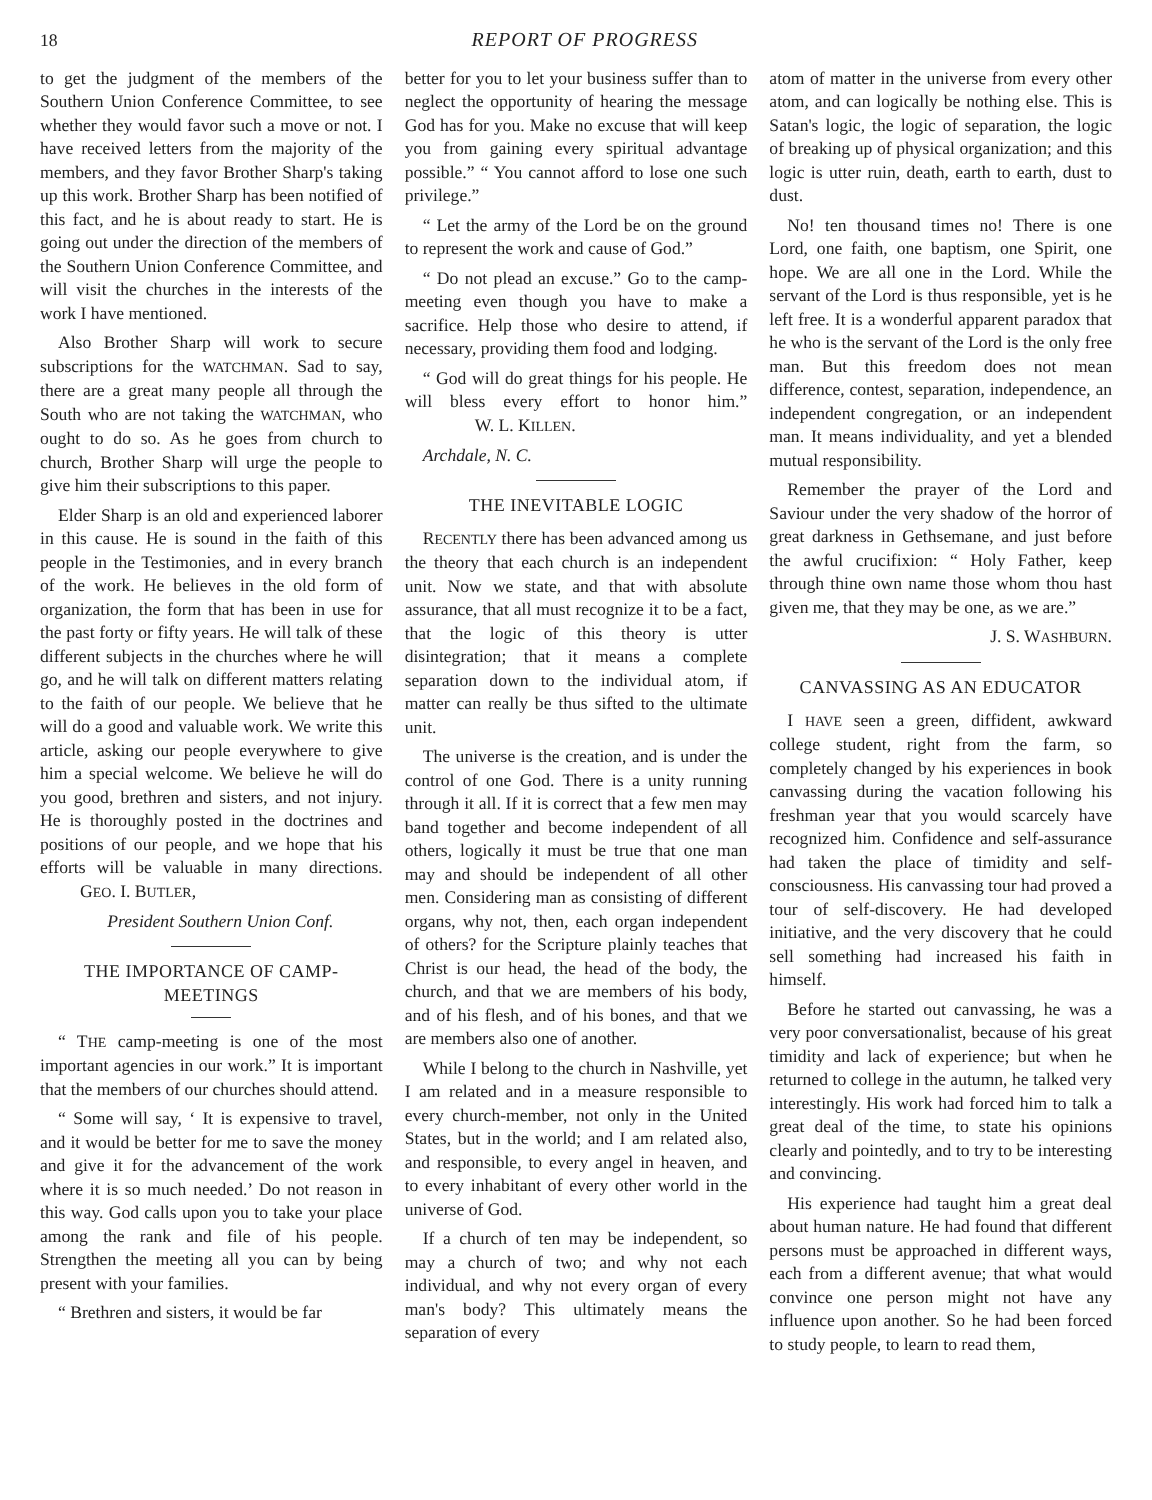18 REPORT OF PROGRESS
to get the judgment of the members of the Southern Union Conference Committee, to see whether they would favor such a move or not. I have received letters from the majority of the members, and they favor Brother Sharp's taking up this work. Brother Sharp has been notified of this fact, and he is about ready to start. He is going out under the direction of the members of the Southern Union Conference Committee, and will visit the churches in the interests of the work I have mentioned.
Also Brother Sharp will work to secure subscriptions for the WATCHMAN. Sad to say, there are a great many people all through the South who are not taking the WATCHMAN, who ought to do so. As he goes from church to church, Brother Sharp will urge the people to give him their subscriptions to this paper.
Elder Sharp is an old and experienced laborer in this cause. He is sound in the faith of this people in the Testimonies, and in every branch of the work. He believes in the old form of organization, the form that has been in use for the past forty or fifty years. He will talk of these different subjects in the churches where he will go, and he will talk on different matters relating to the faith of our people. We believe that he will do a good and valuable work. We write this article, asking our people everywhere to give him a special welcome. We believe he will do you good, brethren and sisters, and not injury. He is thoroughly posted in the doctrines and positions of our people, and we hope that his efforts will be valuable in many directions. GEO. I. BUTLER,
President Southern Union Conf.
THE IMPORTANCE OF CAMP-MEETINGS
“ THE camp-meeting is one of the most important agencies in our work.” It is important that the members of our churches should attend.
“ Some will say, ‘ It is expensive to travel, and it would be better for me to save the money and give it for the advancement of the work where it is so much needed.’ Do not reason in this way. God calls upon you to take your place among the rank and file of his people. Strengthen the meeting all you can by being present with your families.
“ Brethren and sisters, it would be far
better for you to let your business suffer than to neglect the opportunity of hearing the message God has for you. Make no excuse that will keep you from gaining every spiritual advantage possible.” “ You cannot afford to lose one such privilege.”
“ Let the army of the Lord be on the ground to represent the work and cause of God.”
“ Do not plead an excuse.” Go to the camp-meeting even though you have to make a sacrifice. Help those who desire to attend, if necessary, providing them food and lodging.
“ God will do great things for his people. He will bless every effort to honor him.” W. L. KILLEN.
Archdale, N. C.
THE INEVITABLE LOGIC
RECENTLY there has been advanced among us the theory that each church is an independent unit. Now we state, and that with absolute assurance, that all must recognize it to be a fact, that the logic of this theory is utter disintegration; that it means a complete separation down to the individual atom, if matter can really be thus sifted to the ultimate unit.
The universe is the creation, and is under the control of one God. There is a unity running through it all. If it is correct that a few men may band together and become independent of all others, logically it must be true that one man may and should be independent of all other men. Considering man as consisting of different organs, why not, then, each organ independent of others? for the Scripture plainly teaches that Christ is our head, the head of the body, the church, and that we are members of his body, and of his flesh, and of his bones, and that we are members also one of another.
While I belong to the church in Nashville, yet I am related and in a measure responsible to every church-member, not only in the United States, but in the world; and I am related also, and responsible, to every angel in heaven, and to every inhabitant of every other world in the universe of God.
If a church of ten may be independent, so may a church of two; and why not each individual, and why not every organ of every man's body? This ultimately means the separation of every
atom of matter in the universe from every other atom, and can logically be nothing else. This is Satan's logic, the logic of separation, the logic of breaking up of physical organization; and this logic is utter ruin, death, earth to earth, dust to dust.
No! ten thousand times no! There is one Lord, one faith, one baptism, one Spirit, one hope. We are all one in the Lord. While the servant of the Lord is thus responsible, yet is he left free. It is a wonderful apparent paradox that he who is the servant of the Lord is the only free man. But this freedom does not mean difference, contest, separation, independence, an independent congregation, or an independent man. It means individuality, and yet a blended mutual responsibility.
Remember the prayer of the Lord and Saviour under the very shadow of the horror of great darkness in Gethsemane, and just before the awful crucifixion: “ Holy Father, keep through thine own name those whom thou hast given me, that they may be one, as we are.”
J. S. WASHBURN.
CANVASSING AS AN EDUCATOR
I HAVE seen a green, diffident, awkward college student, right from the farm, so completely changed by his experiences in book canvassing during the vacation following his freshman year that you would scarcely have recognized him. Confidence and self-assurance had taken the place of timidity and self-consciousness. His canvassing tour had proved a tour of self-discovery. He had developed initiative, and the very discovery that he could sell something had increased his faith in himself.
Before he started out canvassing, he was a very poor conversationalist, because of his great timidity and lack of experience; but when he returned to college in the autumn, he talked very interestingly. His work had forced him to talk a great deal of the time, to state his opinions clearly and pointedly, and to try to be interesting and convincing.
His experience had taught him a great deal about human nature. He had found that different persons must be approached in different ways, each from a different avenue; that what would convince one person might not have any influence upon another. So he had been forced to study people, to learn to read them,